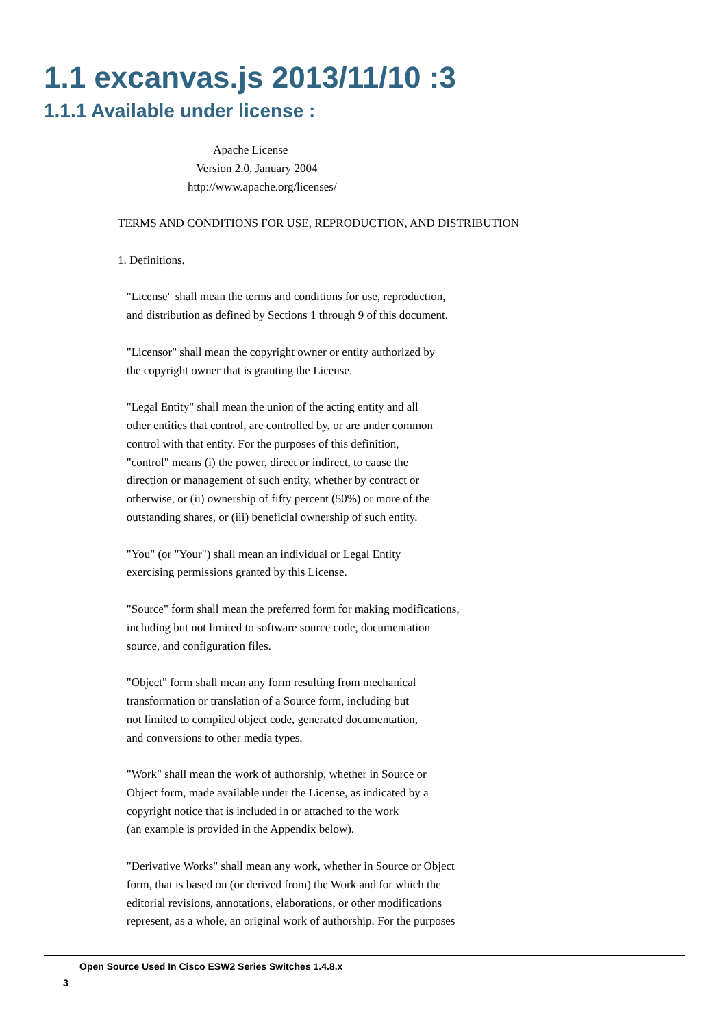1.1 excanvas.js 2013/11/10 :3
1.1.1 Available under license :
                                 Apache License
                           Version 2.0, January 2004
                        http://www.apache.org/licenses/

TERMS AND CONDITIONS FOR USE, REPRODUCTION, AND DISTRIBUTION

1. Definitions.

   "License" shall mean the terms and conditions for use, reproduction,
   and distribution as defined by Sections 1 through 9 of this document.

   "Licensor" shall mean the copyright owner or entity authorized by
   the copyright owner that is granting the License.

   "Legal Entity" shall mean the union of the acting entity and all
   other entities that control, are controlled by, or are under common
   control with that entity. For the purposes of this definition,
   "control" means (i) the power, direct or indirect, to cause the
   direction or management of such entity, whether by contract or
   otherwise, or (ii) ownership of fifty percent (50%) or more of the
   outstanding shares, or (iii) beneficial ownership of such entity.

   "You" (or "Your") shall mean an individual or Legal Entity
   exercising permissions granted by this License.

   "Source" form shall mean the preferred form for making modifications,
   including but not limited to software source code, documentation
   source, and configuration files.

   "Object" form shall mean any form resulting from mechanical
   transformation or translation of a Source form, including but
   not limited to compiled object code, generated documentation,
   and conversions to other media types.

   "Work" shall mean the work of authorship, whether in Source or
   Object form, made available under the License, as indicated by a
   copyright notice that is included in or attached to the work
   (an example is provided in the Appendix below).

   "Derivative Works" shall mean any work, whether in Source or Object
   form, that is based on (or derived from) the Work and for which the
   editorial revisions, annotations, elaborations, or other modifications
   represent, as a whole, an original work of authorship. For the purposes
Open Source Used In Cisco ESW2 Series Switches 1.4.8.x
3